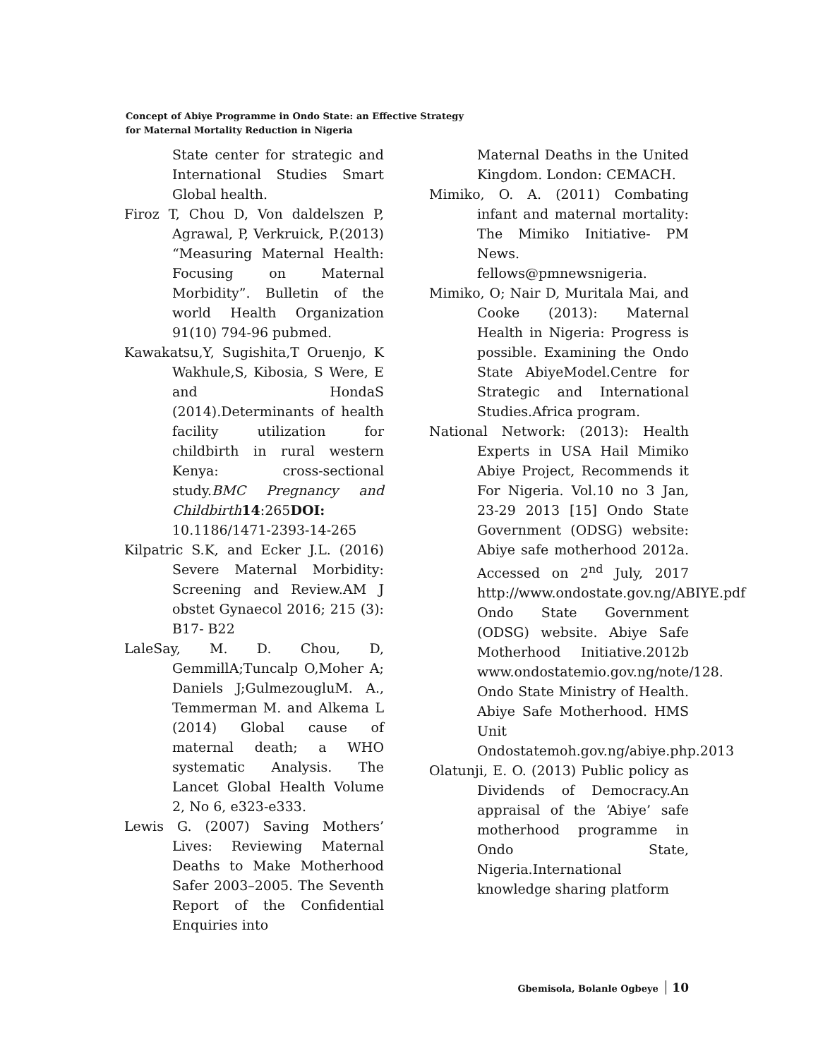Concept of Abiye Programme in Ondo State: an Effective Strategy
for Maternal Mortality Reduction in Nigeria
State center for strategic and International Studies Smart Global health.
Firoz T, Chou D, Von daldelszen P, Agrawal, P, Verkruick, P.(2013) “Measuring Maternal Health: Focusing on Maternal Morbidity”. Bulletin of the world Health Organization 91(10) 794-96 pubmed.
Kawakatsu,Y, Sugishita,T Oruenjo, K Wakhule,S, Kibosia, S Were, E and HondaS (2014).Determinants of health facility utilization for childbirth in rural western Kenya: cross-sectional study.BMC Pregnancy and Childbirth 14:265DOI: 10.1186/1471-2393-14-265
Kilpatric S.K, and Ecker J.L. (2016) Severe Maternal Morbidity: Screening and Review.AM J obstet Gynaecol 2016; 215 (3): B17- B22
LaleSay, M. D. Chou, D, GemmillA;Tuncalp O,Moher A; Daniels J;GulmezougluM. A., Temmerman M. and Alkema L (2014) Global cause of maternal death; a WHO systematic Analysis. The Lancet Global Health Volume 2, No 6, e323-e333.
Lewis G. (2007) Saving Mothers’ Lives: Reviewing Maternal Deaths to Make Motherhood Safer 2003–2005. The Seventh Report of the Confidential Enquiries into
Maternal Deaths in the United Kingdom. London: CEMACH.
Mimiko, O. A. (2011) Combating infant and maternal mortality: The Mimiko Initiative- PM News. fellows@pmnewsnigeria.
Mimiko, O; Nair D, Muritala Mai, and Cooke (2013): Maternal Health in Nigeria: Progress is possible. Examining the Ondo State AbiyeModel.Centre for Strategic and International Studies.Africa program.
National Network: (2013): Health Experts in USA Hail Mimiko Abiye Project, Recommends it For Nigeria. Vol.10 no 3 Jan, 23-29 2013 [15] Ondo State Government (ODSG) website: Abiye safe motherhood 2012a. Accessed on 2<sup>nd</sup> July, 2017 http://www.ondostate.gov.ng/ABIYE.pdf Ondo State Government (ODSG) website. Abiye Safe Motherhood Initiative.2012b www.ondostatemio.gov.ng/note/128. Ondo State Ministry of Health. Abiye Safe Motherhood. HMS Unit Ondostatemoh.gov.ng/abiye.php.2013
Olatunji, E. O. (2013) Public policy as Dividends of Democracy.An appraisal of the ‘Abiye’ safe motherhood programme in Ondo State, Nigeria.International knowledge sharing platform
Gbemisola, Bolanle Ogbeye 10